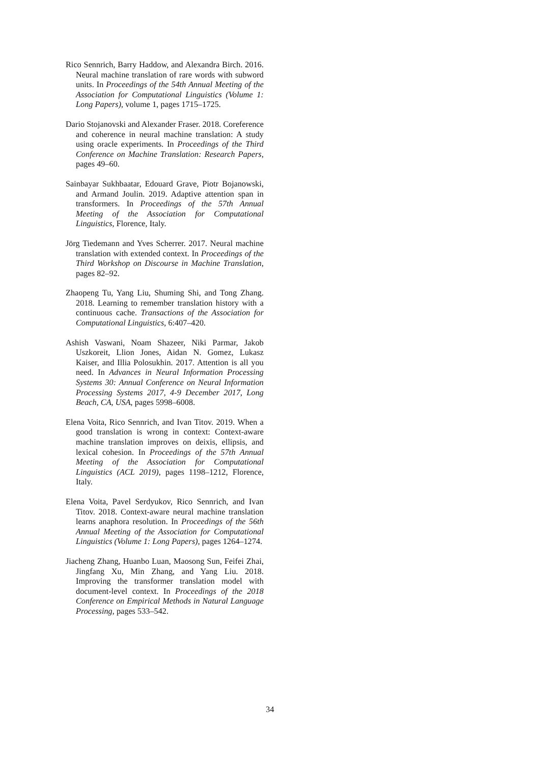Rico Sennrich, Barry Haddow, and Alexandra Birch. 2016. Neural machine translation of rare words with subword units. In Proceedings of the 54th Annual Meeting of the Association for Computational Linguistics (Volume 1: Long Papers), volume 1, pages 1715–1725.
Dario Stojanovski and Alexander Fraser. 2018. Coreference and coherence in neural machine translation: A study using oracle experiments. In Proceedings of the Third Conference on Machine Translation: Research Papers, pages 49–60.
Sainbayar Sukhbaatar, Edouard Grave, Piotr Bojanowski, and Armand Joulin. 2019. Adaptive attention span in transformers. In Proceedings of the 57th Annual Meeting of the Association for Computational Linguistics, Florence, Italy.
Jörg Tiedemann and Yves Scherrer. 2017. Neural machine translation with extended context. In Proceedings of the Third Workshop on Discourse in Machine Translation, pages 82–92.
Zhaopeng Tu, Yang Liu, Shuming Shi, and Tong Zhang. 2018. Learning to remember translation history with a continuous cache. Transactions of the Association for Computational Linguistics, 6:407–420.
Ashish Vaswani, Noam Shazeer, Niki Parmar, Jakob Uszkoreit, Llion Jones, Aidan N. Gomez, Lukasz Kaiser, and Illia Polosukhin. 2017. Attention is all you need. In Advances in Neural Information Processing Systems 30: Annual Conference on Neural Information Processing Systems 2017, 4-9 December 2017, Long Beach, CA, USA, pages 5998–6008.
Elena Voita, Rico Sennrich, and Ivan Titov. 2019. When a good translation is wrong in context: Context-aware machine translation improves on deixis, ellipsis, and lexical cohesion. In Proceedings of the 57th Annual Meeting of the Association for Computational Linguistics (ACL 2019), pages 1198–1212, Florence, Italy.
Elena Voita, Pavel Serdyukov, Rico Sennrich, and Ivan Titov. 2018. Context-aware neural machine translation learns anaphora resolution. In Proceedings of the 56th Annual Meeting of the Association for Computational Linguistics (Volume 1: Long Papers), pages 1264–1274.
Jiacheng Zhang, Huanbo Luan, Maosong Sun, Feifei Zhai, Jingfang Xu, Min Zhang, and Yang Liu. 2018. Improving the transformer translation model with document-level context. In Proceedings of the 2018 Conference on Empirical Methods in Natural Language Processing, pages 533–542.
34